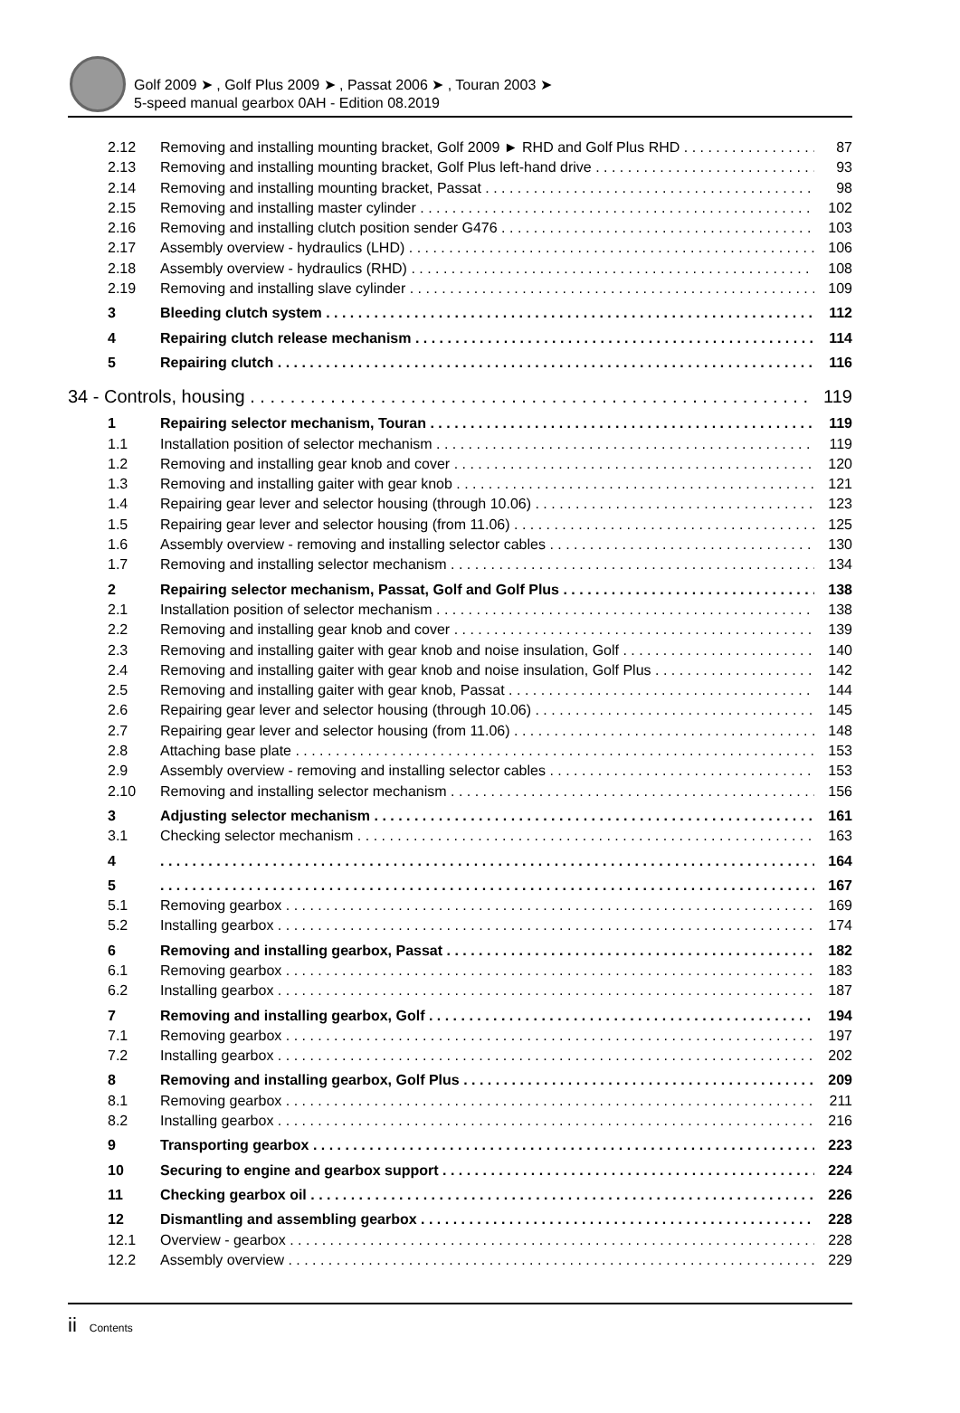Golf 2009 ➤ , Golf Plus 2009 ➤ , Passat 2006 ➤ , Touran 2003 ➤
5-speed manual gearbox 0AH - Edition 08.2019
2.12 Removing and installing mounting bracket, Golf 2009 ► RHD and Golf Plus RHD 87
2.13 Removing and installing mounting bracket, Golf Plus left-hand drive 93
2.14 Removing and installing mounting bracket, Passat 98
2.15 Removing and installing master cylinder 102
2.16 Removing and installing clutch position sender G476 103
2.17 Assembly overview - hydraulics (LHD) 106
2.18 Assembly overview - hydraulics (RHD) 108
2.19 Removing and installing slave cylinder 109
3 Bleeding clutch system 112
4 Repairing clutch release mechanism 114
5 Repairing clutch 116
34 - Controls, housing 119
1 Repairing selector mechanism, Touran 119
1.1 Installation position of selector mechanism 119
1.2 Removing and installing gear knob and cover 120
1.3 Removing and installing gaiter with gear knob 121
1.4 Repairing gear lever and selector housing (through 10.06) 123
1.5 Repairing gear lever and selector housing (from 11.06) 125
1.6 Assembly overview - removing and installing selector cables 130
1.7 Removing and installing selector mechanism 134
2 Repairing selector mechanism, Passat, Golf and Golf Plus 138
2.1 Installation position of selector mechanism 138
2.2 Removing and installing gear knob and cover 139
2.3 Removing and installing gaiter with gear knob and noise insulation, Golf 140
2.4 Removing and installing gaiter with gear knob and noise insulation, Golf Plus 142
2.5 Removing and installing gaiter with gear knob, Passat 144
2.6 Repairing gear lever and selector housing (through 10.06) 145
2.7 Repairing gear lever and selector housing (from 11.06) 148
2.8 Attaching base plate 153
2.9 Assembly overview - removing and installing selector cables 153
2.10 Removing and installing selector mechanism 156
3 Adjusting selector mechanism 161
3.1 Checking selector mechanism 163
4 164
5 167
5.1 Removing gearbox 169
5.2 Installing gearbox 174
6 Removing and installing gearbox, Passat 182
6.1 Removing gearbox 183
6.2 Installing gearbox 187
7 Removing and installing gearbox, Golf 194
7.1 Removing gearbox 197
7.2 Installing gearbox 202
8 Removing and installing gearbox, Golf Plus 209
8.1 Removing gearbox 211
8.2 Installing gearbox 216
9 Transporting gearbox 223
10 Securing to engine and gearbox support 224
11 Checking gearbox oil 226
12 Dismantling and assembling gearbox 228
12.1 Overview - gearbox 228
12.2 Assembly overview 229
ii Contents